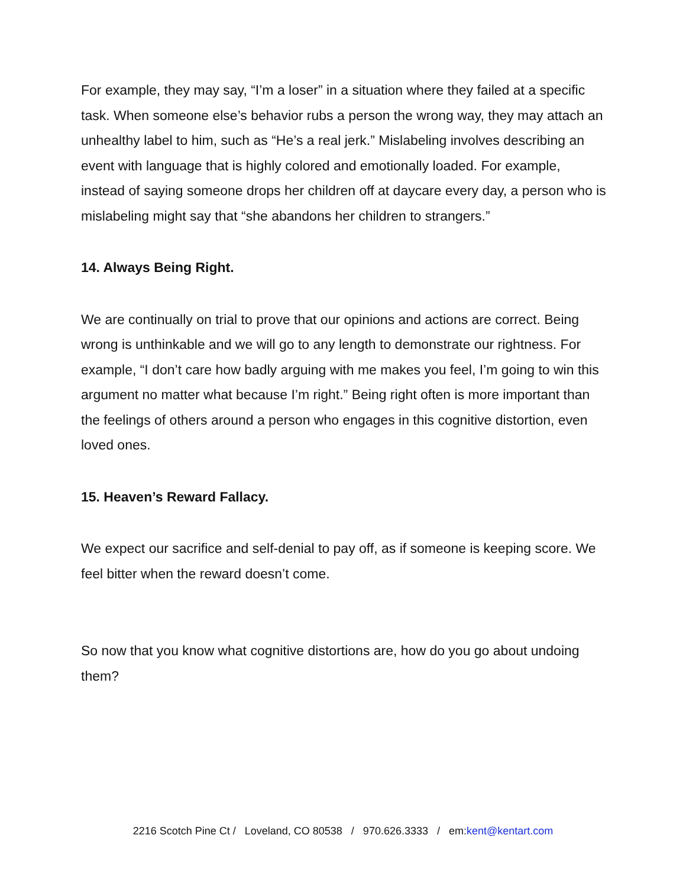For example, they may say, “I’m a loser” in a situation where they failed at a specific task. When someone else’s behavior rubs a person the wrong way, they may attach an unhealthy label to him, such as “He’s a real jerk.” Mislabeling involves describing an event with language that is highly colored and emotionally loaded. For example, instead of saying someone drops her children off at daycare every day, a person who is mislabeling might say that “she abandons her children to strangers.”
14. Always Being Right.
We are continually on trial to prove that our opinions and actions are correct. Being wrong is unthinkable and we will go to any length to demonstrate our rightness. For example, “I don’t care how badly arguing with me makes you feel, I’m going to win this argument no matter what because I’m right.” Being right often is more important than the feelings of others around a person who engages in this cognitive distortion, even loved ones.
15. Heaven’s Reward Fallacy.
We expect our sacrifice and self-denial to pay off, as if someone is keeping score. We feel bitter when the reward doesn’t come.
So now that you know what cognitive distortions are, how do you go about undoing them?
2216 Scotch Pine Ct / Loveland, CO 80538 / 970.626.3333 / em:kent@kentart.com